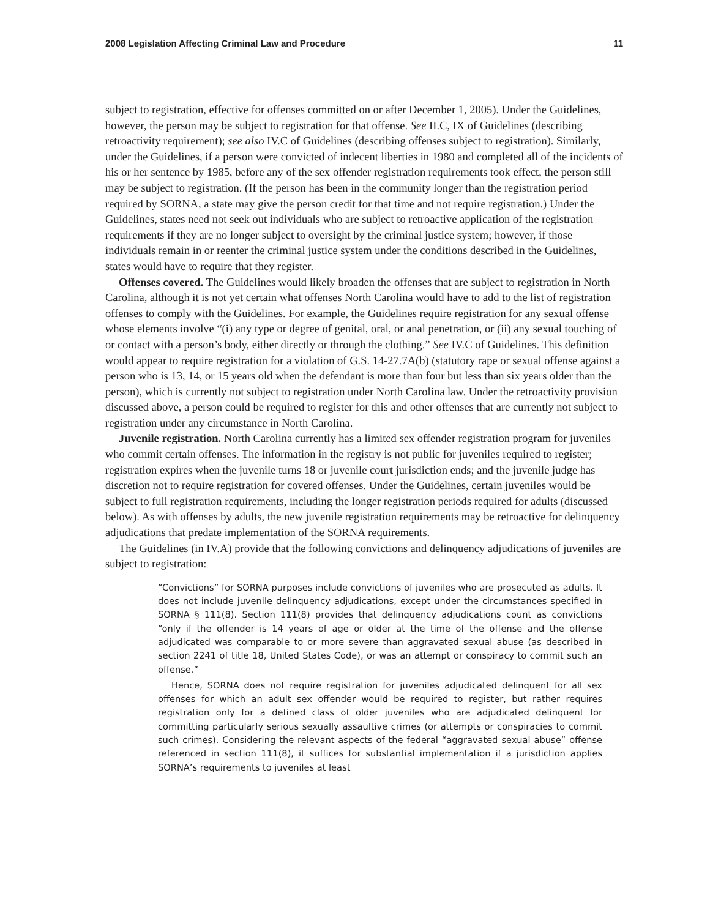2008 Legislation Affecting Criminal Law and Procedure 11
subject to registration, effective for offenses committed on or after December 1, 2005). Under the Guidelines, however, the person may be subject to registration for that offense. See II.C, IX of Guidelines (describing retroactivity requirement); see also IV.C of Guidelines (describing offenses subject to registration). Similarly, under the Guidelines, if a person were convicted of indecent liberties in 1980 and completed all of the incidents of his or her sentence by 1985, before any of the sex offender registration requirements took effect, the person still may be subject to registration. (If the person has been in the community longer than the registration period required by SORNA, a state may give the person credit for that time and not require registration.) Under the Guidelines, states need not seek out individuals who are subject to retroactive application of the registration requirements if they are no longer subject to oversight by the criminal justice system; however, if those individuals remain in or reenter the criminal justice system under the conditions described in the Guidelines, states would have to require that they register.
Offenses covered. The Guidelines would likely broaden the offenses that are subject to registration in North Carolina, although it is not yet certain what offenses North Carolina would have to add to the list of registration offenses to comply with the Guidelines. For example, the Guidelines require registration for any sexual offense whose elements involve “(i) any type or degree of genital, oral, or anal penetration, or (ii) any sexual touching of or contact with a person’s body, either directly or through the clothing.” See IV.C of Guidelines. This definition would appear to require registration for a violation of G.S. 14-27.7A(b) (statutory rape or sexual offense against a person who is 13, 14, or 15 years old when the defendant is more than four but less than six years older than the person), which is currently not subject to registration under North Carolina law. Under the retroactivity provision discussed above, a person could be required to register for this and other offenses that are currently not subject to registration under any circumstance in North Carolina.
Juvenile registration. North Carolina currently has a limited sex offender registration program for juveniles who commit certain offenses. The information in the registry is not public for juveniles required to register; registration expires when the juvenile turns 18 or juvenile court jurisdiction ends; and the juvenile judge has discretion not to require registration for covered offenses. Under the Guidelines, certain juveniles would be subject to full registration requirements, including the longer registration periods required for adults (discussed below). As with offenses by adults, the new juvenile registration requirements may be retroactive for delinquency adjudications that predate implementation of the SORNA requirements.
The Guidelines (in IV.A) provide that the following convictions and delinquency adjudications of juveniles are subject to registration:
“Convictions” for SORNA purposes include convictions of juveniles who are prosecuted as adults. It does not include juvenile delinquency adjudications, except under the circumstances specified in SORNA § 111(8). Section 111(8) provides that delinquency adjudications count as convictions “only if the offender is 14 years of age or older at the time of the offense and the offense adjudicated was comparable to or more severe than aggravated sexual abuse (as described in section 2241 of title 18, United States Code), or was an attempt or conspiracy to commit such an offense.”
Hence, SORNA does not require registration for juveniles adjudicated delinquent for all sex offenses for which an adult sex offender would be required to register, but rather requires registration only for a defined class of older juveniles who are adjudicated delinquent for committing particularly serious sexually assaultive crimes (or attempts or conspiracies to commit such crimes). Considering the relevant aspects of the federal “aggravated sexual abuse” offense referenced in section 111(8), it suffices for substantial implementation if a jurisdiction applies SORNA’s requirements to juveniles at least